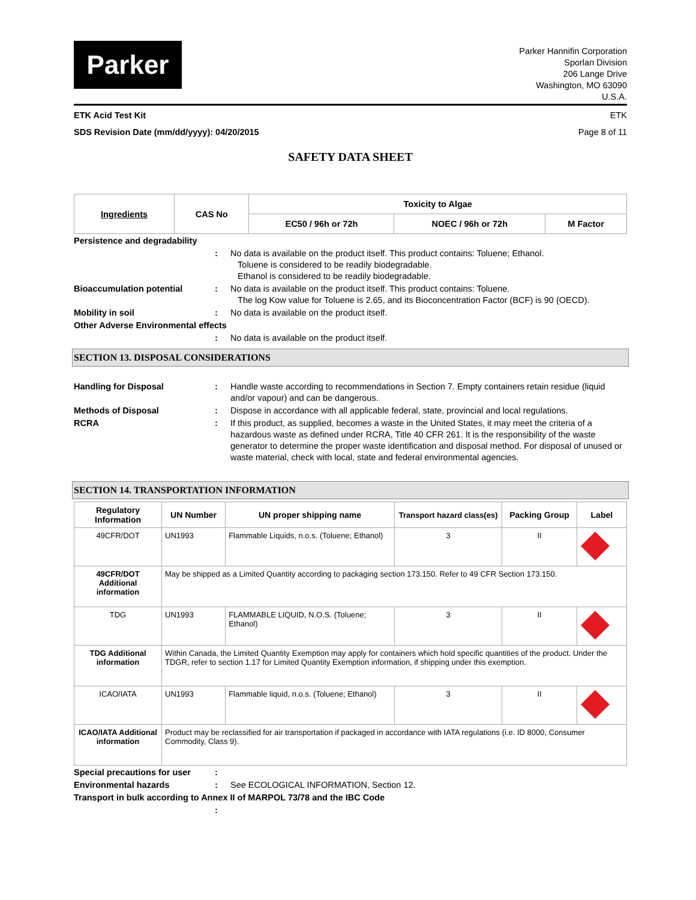Parker
Parker Hannifin Corporation
Sporlan Division
206 Lange Drive
Washington, MO 63090
U.S.A.
ETK Acid Test Kit ETK
SDS Revision Date (mm/dd/yyyy): 04/20/2015 Page 8 of 11
SAFETY DATA SHEET
| Ingredients | CAS No | Toxicity to Algae | | |
| --- | --- | --- | --- | --- |
| | | EC50 / 96h or 72h | NOEC / 96h or 72h | M Factor |
Persistence and degradability
: No data is available on the product itself. This product contains: Toluene; Ethanol.
Toluene is considered to be readily biodegradable.
Ethanol is considered to be readily biodegradable.
Bioaccumulation potential: No data is available on the product itself. This product contains: Toluene.
The log Kow value for Toluene is 2.65, and its Bioconcentration Factor (BCF) is 90 (OECD).
Mobility in soil: No data is available on the product itself.
Other Adverse Environmental effects
: No data is available on the product itself.
SECTION 13. DISPOSAL CONSIDERATIONS
Handling for Disposal: Handle waste according to recommendations in Section 7. Empty containers retain residue (liquid and/or vapour) and can be dangerous.
Methods of Disposal: Dispose in accordance with all applicable federal, state, provincial and local regulations.
RCRA: If this product, as supplied, becomes a waste in the United States, it may meet the criteria of a hazardous waste as defined under RCRA, Title 40 CFR 261. It is the responsibility of the waste generator to determine the proper waste identification and disposal method. For disposal of unused or waste material, check with local, state and federal environmental agencies.
SECTION 14. TRANSPORTATION INFORMATION
| Regulatory Information | UN Number | UN proper shipping name | Transport hazard class(es) | Packing Group | Label |
| --- | --- | --- | --- | --- | --- |
| 49CFR/DOT | UN1993 | Flammable Liquids, n.o.s. (Toluene; Ethanol) | 3 | II | |
| 49CFR/DOT Additional information | May be shipped as a Limited Quantity according to packaging section 173.150. Refer to 49 CFR Section 173.150. | | | | |
| TDG | UN1993 | FLAMMABLE LIQUID, N.O.S. (Toluene; Ethanol) | 3 | II | |
| TDG Additional information | Within Canada, the Limited Quantity Exemption may apply for containers which hold specific quantities of the product. Under the TDGR, refer to section 1.17 for Limited Quantity Exemption information, if shipping under this exemption. | | | | |
| ICAO/IATA | UN1993 | Flammable liquid, n.o.s. (Toluene; Ethanol) | 3 | II | |
| ICAO/IATA Additional information | Product may be reclassified for air transportation if packaged in accordance with IATA regulations (i.e. ID 8000, Consumer Commodity, Class 9). | | | | |
Special precautions for user:
Environmental hazards: See ECOLOGICAL INFORMATION, Section 12.
Transport in bulk according to Annex II of MARPOL 73/78 and the IBC Code
: